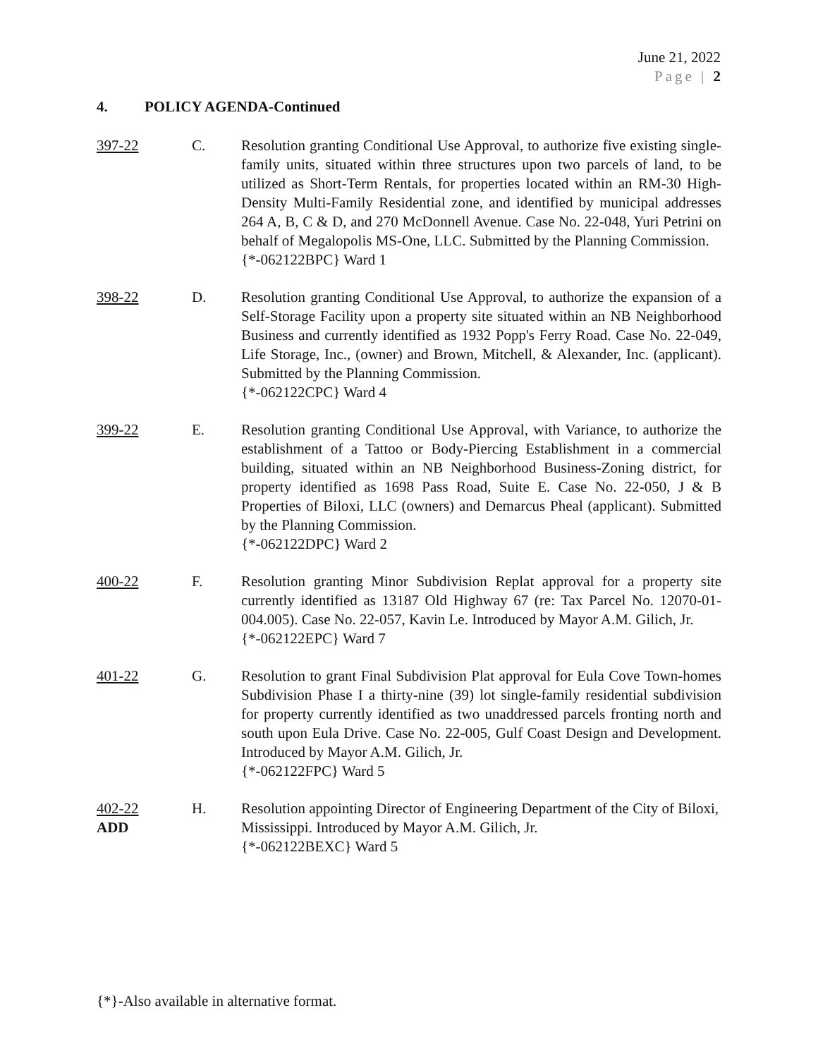June 21, 2022
Page | 2
4. POLICY AGENDA-Continued
397-22 C. Resolution granting Conditional Use Approval, to authorize five existing single-family units, situated within three structures upon two parcels of land, to be utilized as Short-Term Rentals, for properties located within an RM-30 High-Density Multi-Family Residential zone, and identified by municipal addresses 264 A, B, C & D, and 270 McDonnell Avenue. Case No. 22-048, Yuri Petrini on behalf of Megalopolis MS-One, LLC. Submitted by the Planning Commission.
{*-062122BPC} Ward 1
398-22 D. Resolution granting Conditional Use Approval, to authorize the expansion of a Self-Storage Facility upon a property site situated within an NB Neighborhood Business and currently identified as 1932 Popp's Ferry Road. Case No. 22-049, Life Storage, Inc., (owner) and Brown, Mitchell, & Alexander, Inc. (applicant). Submitted by the Planning Commission.
{*-062122CPC} Ward 4
399-22 E. Resolution granting Conditional Use Approval, with Variance, to authorize the establishment of a Tattoo or Body-Piercing Establishment in a commercial building, situated within an NB Neighborhood Business-Zoning district, for property identified as 1698 Pass Road, Suite E. Case No. 22-050, J & B Properties of Biloxi, LLC (owners) and Demarcus Pheal (applicant). Submitted by the Planning Commission.
{*-062122DPC} Ward 2
400-22 F. Resolution granting Minor Subdivision Replat approval for a property site currently identified as 13187 Old Highway 67 (re: Tax Parcel No. 12070-01-004.005). Case No. 22-057, Kavin Le. Introduced by Mayor A.M. Gilich, Jr.
{*-062122EPC} Ward 7
401-22 G. Resolution to grant Final Subdivision Plat approval for Eula Cove Town-homes Subdivision Phase I a thirty-nine (39) lot single-family residential subdivision for property currently identified as two unaddressed parcels fronting north and south upon Eula Drive. Case No. 22-005, Gulf Coast Design and Development. Introduced by Mayor A.M. Gilich, Jr.
{*-062122FPC} Ward 5
402-22
ADD
H. Resolution appointing Director of Engineering Department of the City of Biloxi, Mississippi. Introduced by Mayor A.M. Gilich, Jr.
{*-062122BEXC} Ward 5
{*}-Also available in alternative format.